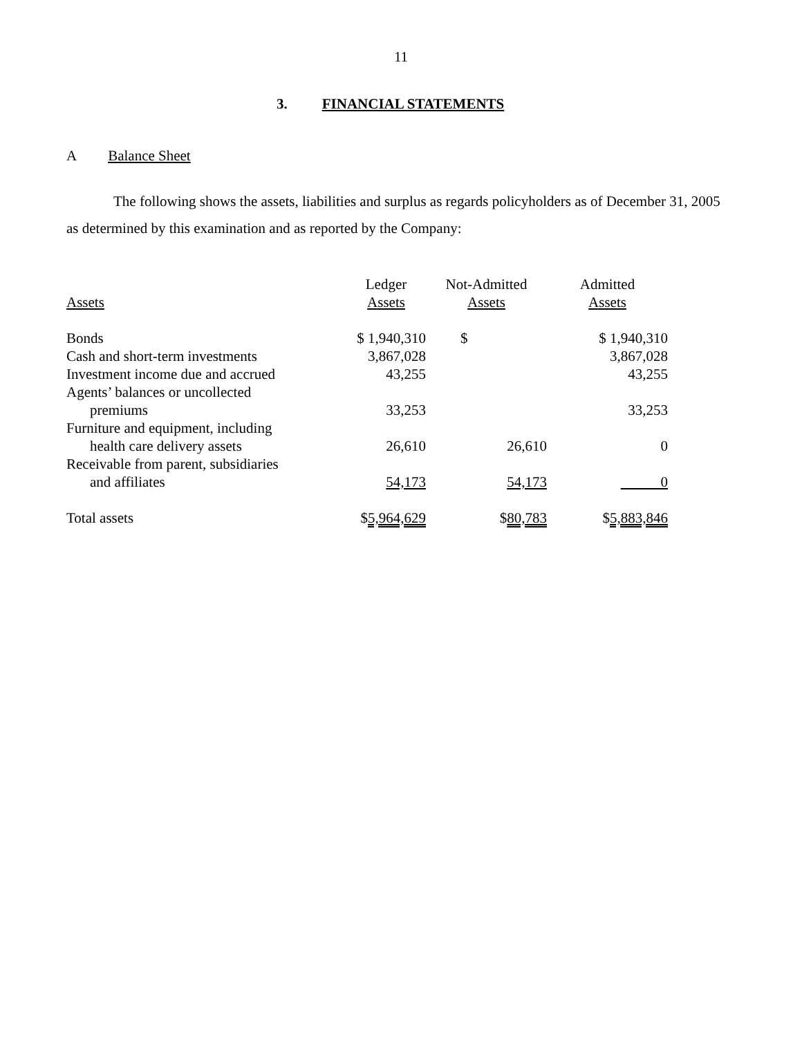11
3. FINANCIAL STATEMENTS
A Balance Sheet
The following shows the assets, liabilities and surplus as regards policyholders as of December 31, 2005 as determined by this examination and as reported by the Company:
| Assets | Ledger Assets | Not-Admitted Assets | Admitted Assets |
| --- | --- | --- | --- |
| Bonds | $ 1,940,310 | $ | $ 1,940,310 |
| Cash and short-term investments | 3,867,028 | | 3,867,028 |
| Investment income due and accrued | 43,255 | | 43,255 |
| Agents’ balances or uncollected premiums | 33,253 | | 33,253 |
| Furniture and equipment, including health care delivery assets | 26,610 | 26,610 | 0 |
| Receivable from parent, subsidiaries and affiliates | 54,173 | 54,173 | 0 |
| Total assets | $ 5,964,629 | $ 80,783 | $ 5,883,846 |